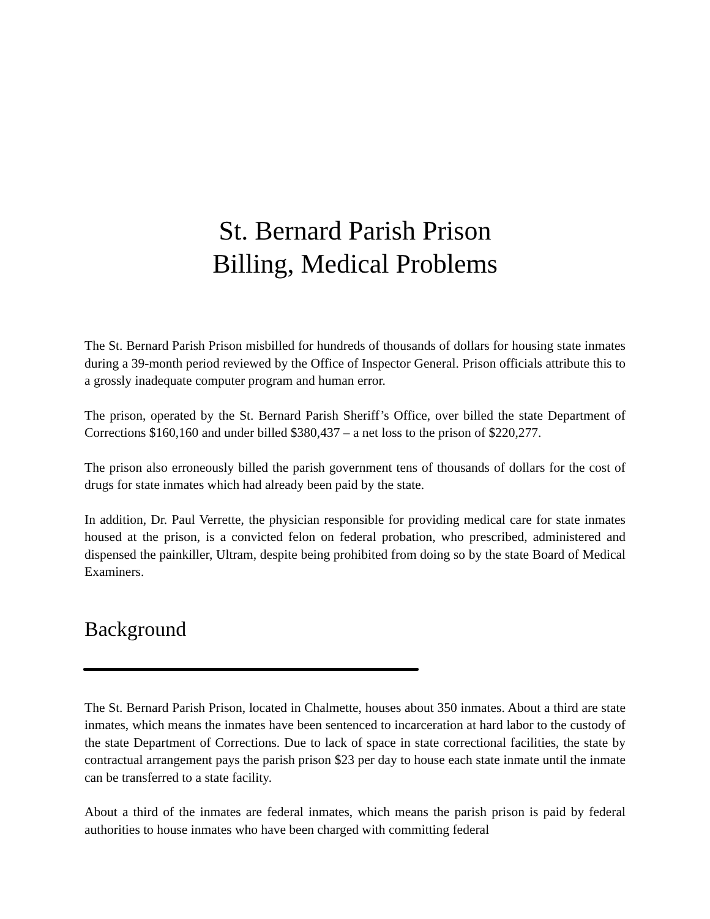St. Bernard Parish Prison
Billing, Medical Problems
The St. Bernard Parish Prison misbilled for hundreds of thousands of dollars for housing state inmates during a 39-month period reviewed by the Office of Inspector General. Prison officials attribute this to a grossly inadequate computer program and human error.
The prison, operated by the St. Bernard Parish Sheriff’s Office, over billed the state Department of Corrections $160,160 and under billed $380,437 – a net loss to the prison of $220,277.
The prison also erroneously billed the parish government tens of thousands of dollars for the cost of drugs for state inmates which had already been paid by the state.
In addition, Dr. Paul Verrette, the physician responsible for providing medical care for state inmates housed at the prison, is a convicted felon on federal probation, who prescribed, administered and dispensed the painkiller, Ultram, despite being prohibited from doing so by the state Board of Medical Examiners.
Background
The St. Bernard Parish Prison, located in Chalmette, houses about 350 inmates. About a third are state inmates, which means the inmates have been sentenced to incarceration at hard labor to the custody of the state Department of Corrections. Due to lack of space in state correctional facilities, the state by contractual arrangement pays the parish prison $23 per day to house each state inmate until the inmate can be transferred to a state facility.
About a third of the inmates are federal inmates, which means the parish prison is paid by federal authorities to house inmates who have been charged with committing federal